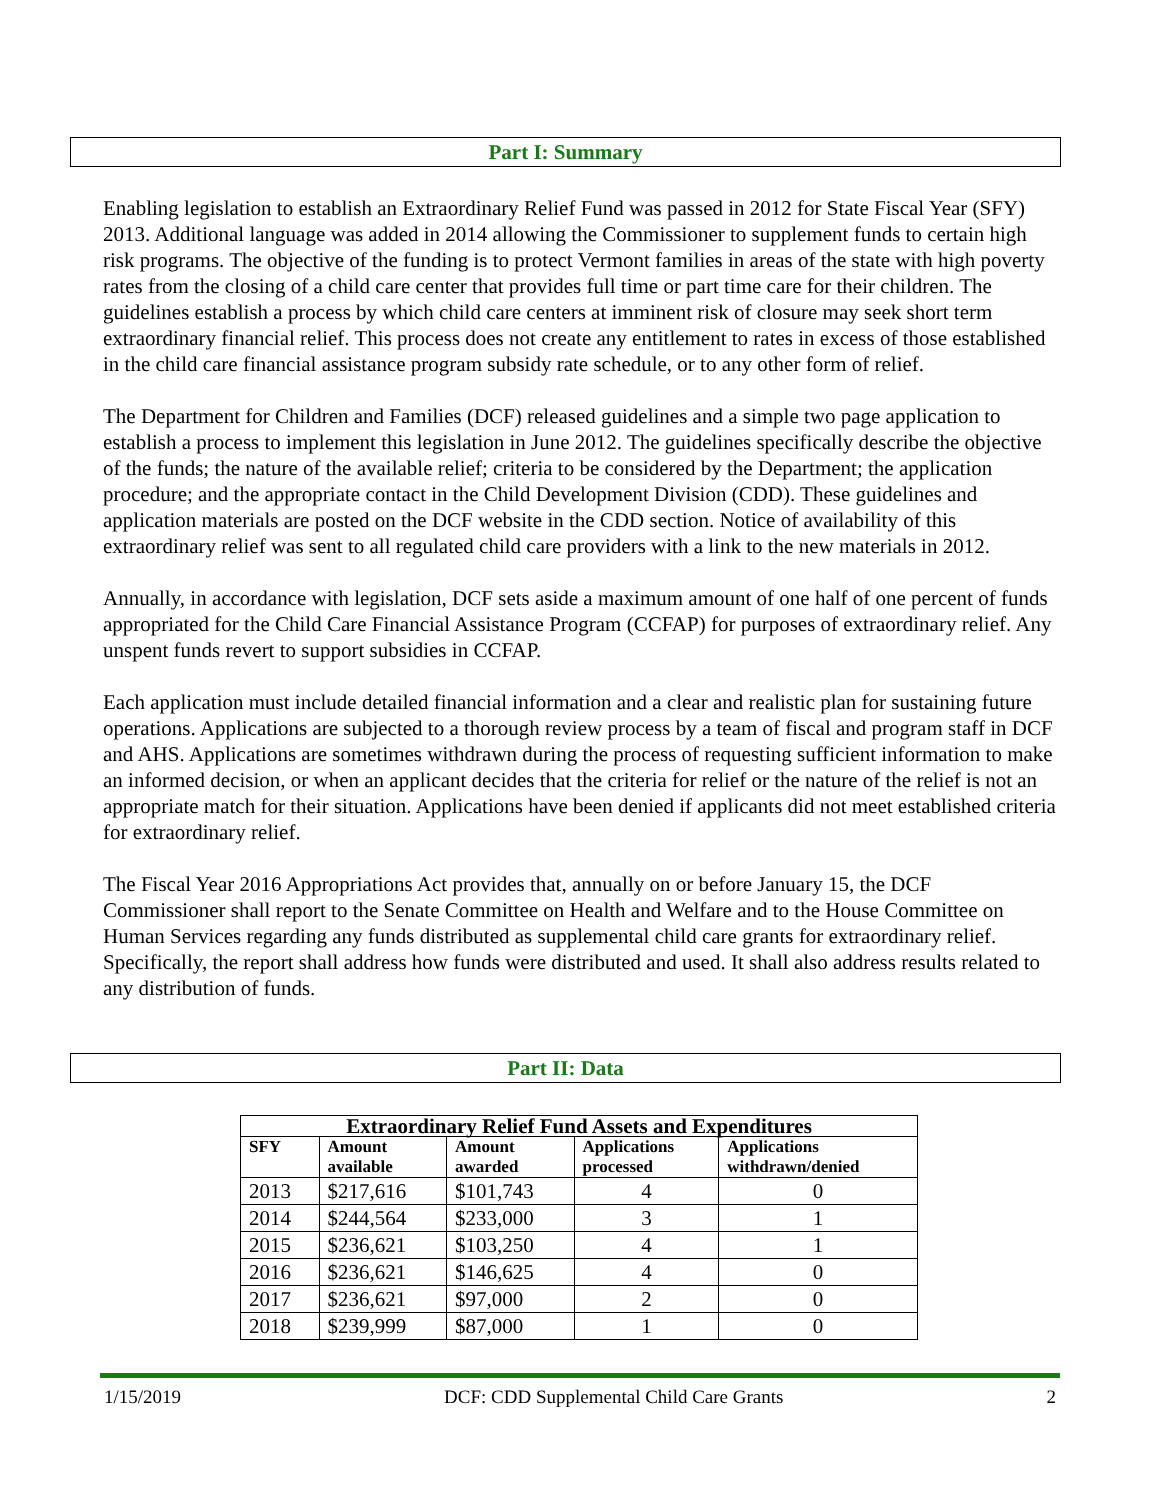Part I: Summary
Enabling legislation to establish an Extraordinary Relief Fund was passed in 2012 for State Fiscal Year (SFY) 2013. Additional language was added in 2014 allowing the Commissioner to supplement funds to certain high risk programs. The objective of the funding is to protect Vermont families in areas of the state with high poverty rates from the closing of a child care center that provides full time or part time care for their children. The guidelines establish a process by which child care centers at imminent risk of closure may seek short term extraordinary financial relief. This process does not create any entitlement to rates in excess of those established in the child care financial assistance program subsidy rate schedule, or to any other form of relief.
The Department for Children and Families (DCF) released guidelines and a simple two page application to establish a process to implement this legislation in June 2012. The guidelines specifically describe the objective of the funds; the nature of the available relief; criteria to be considered by the Department; the application procedure; and the appropriate contact in the Child Development Division (CDD). These guidelines and application materials are posted on the DCF website in the CDD section. Notice of availability of this extraordinary relief was sent to all regulated child care providers with a link to the new materials in 2012.
Annually, in accordance with legislation, DCF sets aside a maximum amount of one half of one percent of funds appropriated for the Child Care Financial Assistance Program (CCFAP) for purposes of extraordinary relief. Any unspent funds revert to support subsidies in CCFAP.
Each application must include detailed financial information and a clear and realistic plan for sustaining future operations. Applications are subjected to a thorough review process by a team of fiscal and program staff in DCF and AHS. Applications are sometimes withdrawn during the process of requesting sufficient information to make an informed decision, or when an applicant decides that the criteria for relief or the nature of the relief is not an appropriate match for their situation. Applications have been denied if applicants did not meet established criteria for extraordinary relief.
The Fiscal Year 2016 Appropriations Act provides that, annually on or before January 15, the DCF Commissioner shall report to the Senate Committee on Health and Welfare and to the House Committee on Human Services regarding any funds distributed as supplemental child care grants for extraordinary relief. Specifically, the report shall address how funds were distributed and used. It shall also address results related to any distribution of funds.
Part II: Data
| Extraordinary Relief Fund Assets and Expenditures | | | | |
| --- | --- | --- | --- | --- |
| SFY | Amount available | Amount awarded | Applications processed | Applications withdrawn/denied |
| 2013 | $217,616 | $101,743 | 4 | 0 |
| 2014 | $244,564 | $233,000 | 3 | 1 |
| 2015 | $236,621 | $103,250 | 4 | 1 |
| 2016 | $236,621 | $146,625 | 4 | 0 |
| 2017 | $236,621 | $97,000 | 2 | 0 |
| 2018 | $239,999 | $87,000 | 1 | 0 |
1/15/2019 DCF: CDD Supplemental Child Care Grants 2